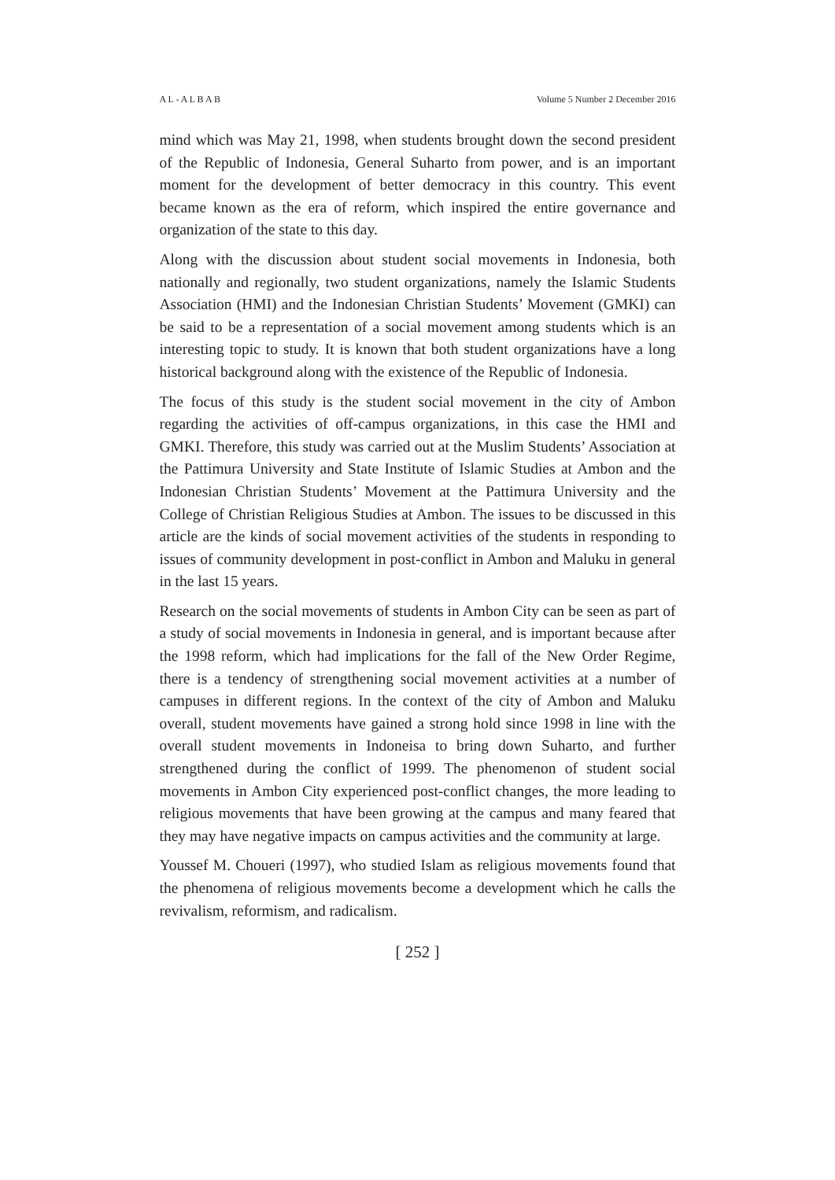A L - A L B A B Volume 5 Number 2 December 2016
mind which was May 21, 1998, when students brought down the second president of the Republic of Indonesia, General Suharto from power, and is an important moment for the development of better democracy in this country. This event became known as the era of reform, which inspired the entire governance and organization of the state to this day.
Along with the discussion about student social movements in Indonesia, both nationally and regionally, two student organizations, namely the Islamic Students Association (HMI) and the Indonesian Christian Students’ Movement (GMKI) can be said to be a representation of a social movement among students which is an interesting topic to study. It is known that both student organizations have a long historical background along with the existence of the Republic of Indonesia.
The focus of this study is the student social movement in the city of Ambon regarding the activities of off-campus organizations, in this case the HMI and GMKI. Therefore, this study was carried out at the Muslim Students’ Association at the Pattimura University and State Institute of Islamic Studies at Ambon and the Indonesian Christian Students’ Movement at the Pattimura University and the College of Christian Religious Studies at Ambon. The issues to be discussed in this article are the kinds of social movement activities of the students in responding to issues of community development in post-conflict in Ambon and Maluku in general in the last 15 years.
Research on the social movements of students in Ambon City can be seen as part of a study of social movements in Indonesia in general, and is important because after the 1998 reform, which had implications for the fall of the New Order Regime, there is a tendency of strengthening social movement activities at a number of campuses in different regions. In the context of the city of Ambon and Maluku overall, student movements have gained a strong hold since 1998 in line with the overall student movements in Indoneisa to bring down Suharto, and further strengthened during the conflict of 1999. The phenomenon of student social movements in Ambon City experienced post-conflict changes, the more leading to religious movements that have been growing at the campus and many feared that they may have negative impacts on campus activities and the community at large.
Youssef M. Choueri (1997), who studied Islam as religious movements found that the phenomena of religious movements become a development which he calls the revivalism, reformism, and radicalism.
[ 252 ]